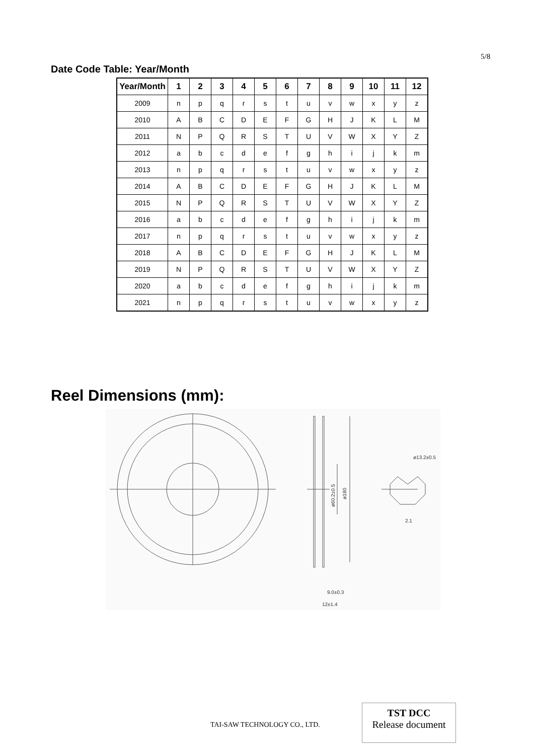5/8
Date Code Table: Year/Month
| Year/Month | 1 | 2 | 3 | 4 | 5 | 6 | 7 | 8 | 9 | 10 | 11 | 12 |
| --- | --- | --- | --- | --- | --- | --- | --- | --- | --- | --- | --- | --- |
| 2009 | n | p | q | r | s | t | u | v | w | x | y | z |
| 2010 | A | B | C | D | E | F | G | H | J | K | L | M |
| 2011 | N | P | Q | R | S | T | U | V | W | X | Y | Z |
| 2012 | a | b | c | d | e | f | g | h | i | j | k | m |
| 2013 | n | p | q | r | s | t | u | v | w | x | y | z |
| 2014 | A | B | C | D | E | F | G | H | J | K | L | M |
| 2015 | N | P | Q | R | S | T | U | V | W | X | Y | Z |
| 2016 | a | b | c | d | e | f | g | h | i | j | k | m |
| 2017 | n | p | q | r | s | t | u | v | w | x | y | z |
| 2018 | A | B | C | D | E | F | G | H | J | K | L | M |
| 2019 | N | P | Q | R | S | T | U | V | W | X | Y | Z |
| 2020 | a | b | c | d | e | f | g | h | i | j | k | m |
| 2021 | n | p | q | r | s | t | u | v | w | x | y | z |
Reel Dimensions (mm):
ø13.2±0.5
9.0±0.3
12±1.4
2.1
ø60.2±0.5
ø180
TAI-SAW TECHNOLOGY CO., LTD.
TST DCC
Release document